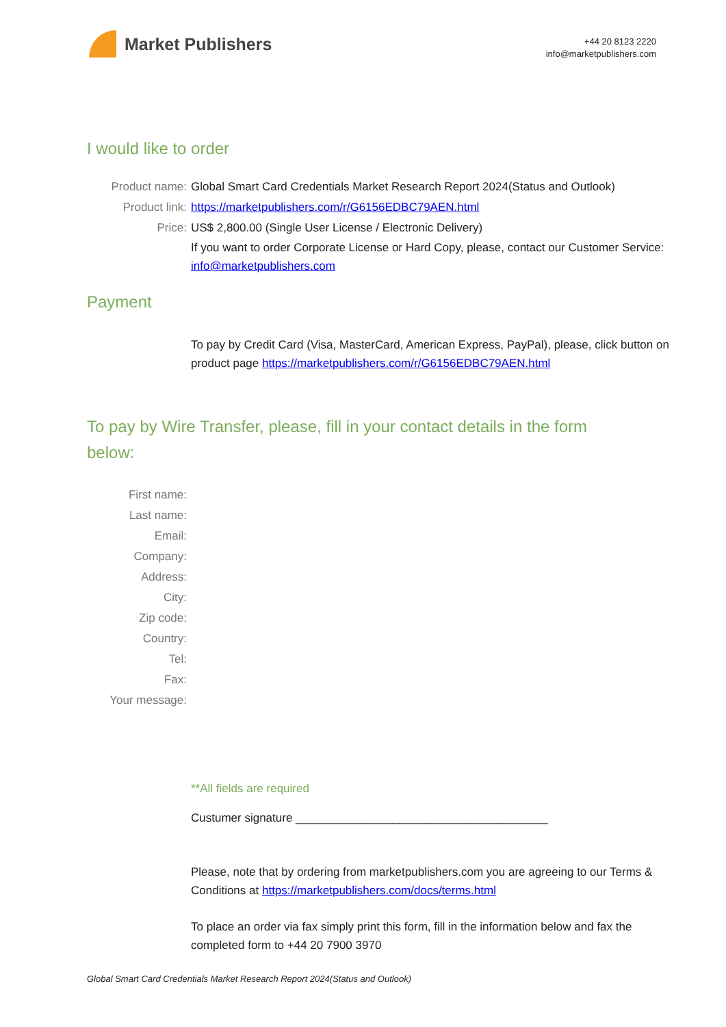Market Publishers
+44 20 8123 2220
info@marketpublishers.com
I would like to order
Product name: Global Smart Card Credentials Market Research Report 2024(Status and Outlook)
Product link: https://marketpublishers.com/r/G6156EDBC79AEN.html
Price: US$ 2,800.00 (Single User License / Electronic Delivery)
If you want to order Corporate License or Hard Copy, please, contact our Customer Service:
info@marketpublishers.com
Payment
To pay by Credit Card (Visa, MasterCard, American Express, PayPal), please, click button on product page https://marketpublishers.com/r/G6156EDBC79AEN.html
To pay by Wire Transfer, please, fill in your contact details in the form below:
First name:
Last name:
Email:
Company:
Address:
City:
Zip code:
Country:
Tel:
Fax:
Your message:
**All fields are required
Custumer signature _______________________________________
Please, note that by ordering from marketpublishers.com you are agreeing to our Terms & Conditions at https://marketpublishers.com/docs/terms.html
To place an order via fax simply print this form, fill in the information below and fax the completed form to +44 20 7900 3970
Global Smart Card Credentials Market Research Report 2024(Status and Outlook)